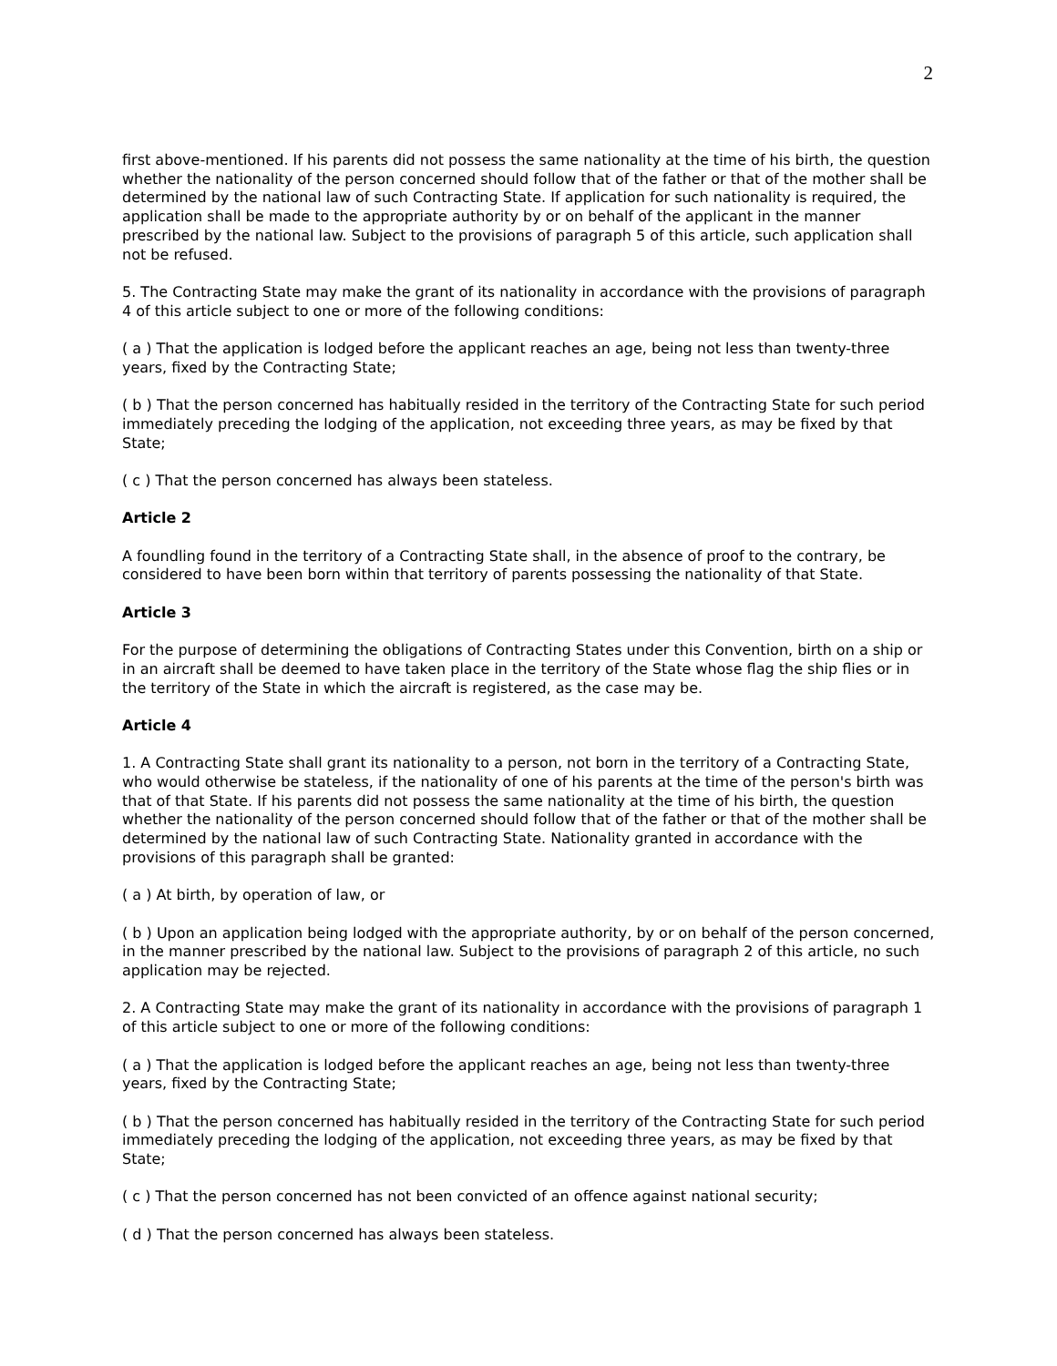2
first above-mentioned. If his parents did not possess the same nationality at the time of his birth, the question whether the nationality of the person concerned should follow that of the father or that of the mother shall be determined by the national law of such Contracting State. If application for such nationality is required, the application shall be made to the appropriate authority by or on behalf of the applicant in the manner prescribed by the national law. Subject to the provisions of paragraph 5 of this article, such application shall not be refused.
5. The Contracting State may make the grant of its nationality in accordance with the provisions of paragraph 4 of this article subject to one or more of the following conditions:
( a ) That the application is lodged before the applicant reaches an age, being not less than twenty-three years, fixed by the Contracting State;
( b ) That the person concerned has habitually resided in the territory of the Contracting State for such period immediately preceding the lodging of the application, not exceeding three years, as may be fixed by that State;
( c ) That the person concerned has always been stateless.
Article 2
A foundling found in the territory of a Contracting State shall, in the absence of proof to the contrary, be considered to have been born within that territory of parents possessing the nationality of that State.
Article 3
For the purpose of determining the obligations of Contracting States under this Convention, birth on a ship or in an aircraft shall be deemed to have taken place in the territory of the State whose flag the ship flies or in the territory of the State in which the aircraft is registered, as the case may be.
Article 4
1. A Contracting State shall grant its nationality to a person, not born in the territory of a Contracting State, who would otherwise be stateless, if the nationality of one of his parents at the time of the person's birth was that of that State. If his parents did not possess the same nationality at the time of his birth, the question whether the nationality of the person concerned should follow that of the father or that of the mother shall be determined by the national law of such Contracting State. Nationality granted in accordance with the provisions of this paragraph shall be granted:
( a ) At birth, by operation of law, or
( b ) Upon an application being lodged with the appropriate authority, by or on behalf of the person concerned, in the manner prescribed by the national law. Subject to the provisions of paragraph 2 of this article, no such application may be rejected.
2. A Contracting State may make the grant of its nationality in accordance with the provisions of paragraph 1 of this article subject to one or more of the following conditions:
( a ) That the application is lodged before the applicant reaches an age, being not less than twenty-three years, fixed by the Contracting State;
( b ) That the person concerned has habitually resided in the territory of the Contracting State for such period immediately preceding the lodging of the application, not exceeding three years, as may be fixed by that State;
( c ) That the person concerned has not been convicted of an offence against national security;
( d ) That the person concerned has always been stateless.